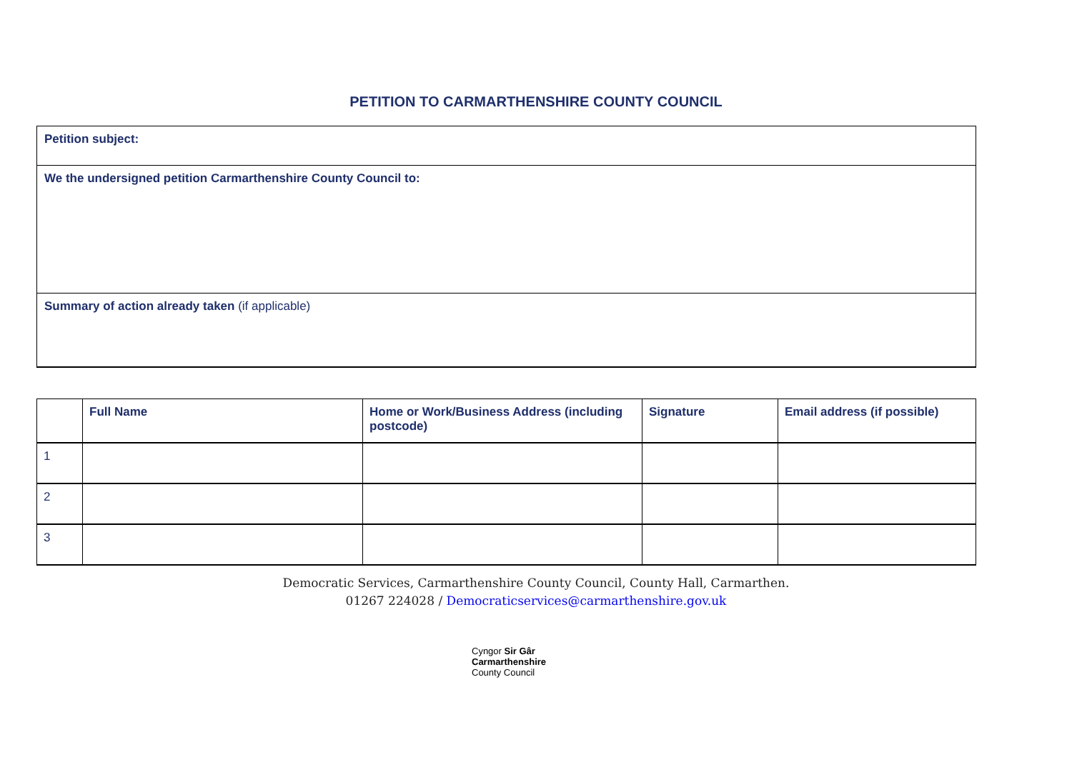PETITION TO CARMARTHENSHIRE COUNTY COUNCIL
Petition subject:
We the undersigned petition Carmarthenshire County Council to:
Summary of action already taken (if applicable)
| | Full Name | Home or Work/Business Address (including postcode) | Signature | Email address (if possible) |
| --- | --- | --- | --- | --- |
| 1 | | | | |
| 2 | | | | |
| 3 | | | | |
Democratic Services, Carmarthenshire County Council, County Hall, Carmarthen.
01267 224028 / Democraticservices@carmarthenshire.gov.uk
Cyngor Sir Gâr
Carmarthenshire
County Council